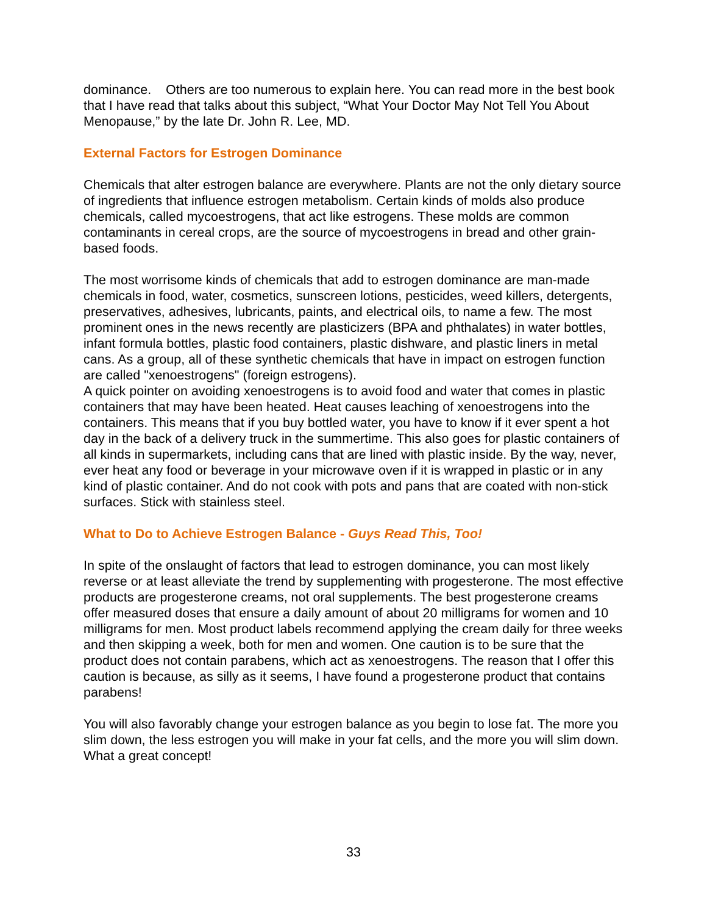dominance. Others are too numerous to explain here. You can read more in the best book that I have read that talks about this subject, “What Your Doctor May Not Tell You About Menopause,” by the late Dr. John R. Lee, MD.
External Factors for Estrogen Dominance
Chemicals that alter estrogen balance are everywhere. Plants are not the only dietary source of ingredients that influence estrogen metabolism. Certain kinds of molds also produce chemicals, called mycoestrogens, that act like estrogens. These molds are common contaminants in cereal crops, are the source of mycoestrogens in bread and other grain-based foods.
The most worrisome kinds of chemicals that add to estrogen dominance are man-made chemicals in food, water, cosmetics, sunscreen lotions, pesticides, weed killers, detergents, preservatives, adhesives, lubricants, paints, and electrical oils, to name a few. The most prominent ones in the news recently are plasticizers (BPA and phthalates) in water bottles, infant formula bottles, plastic food containers, plastic dishware, and plastic liners in metal cans. As a group, all of these synthetic chemicals that have in impact on estrogen function are called "xenoestrogens" (foreign estrogens).
A quick pointer on avoiding xenoestrogens is to avoid food and water that comes in plastic containers that may have been heated. Heat causes leaching of xenoestrogens into the containers. This means that if you buy bottled water, you have to know if it ever spent a hot day in the back of a delivery truck in the summertime. This also goes for plastic containers of all kinds in supermarkets, including cans that are lined with plastic inside. By the way, never, ever heat any food or beverage in your microwave oven if it is wrapped in plastic or in any kind of plastic container. And do not cook with pots and pans that are coated with non-stick surfaces. Stick with stainless steel.
What to Do to Achieve Estrogen Balance - Guys Read This, Too!
In spite of the onslaught of factors that lead to estrogen dominance, you can most likely reverse or at least alleviate the trend by supplementing with progesterone. The most effective products are progesterone creams, not oral supplements. The best progesterone creams offer measured doses that ensure a daily amount of about 20 milligrams for women and 10 milligrams for men. Most product labels recommend applying the cream daily for three weeks and then skipping a week, both for men and women. One caution is to be sure that the product does not contain parabens, which act as xenoestrogens. The reason that I offer this caution is because, as silly as it seems, I have found a progesterone product that contains parabens!
You will also favorably change your estrogen balance as you begin to lose fat. The more you slim down, the less estrogen you will make in your fat cells, and the more you will slim down. What a great concept!
33